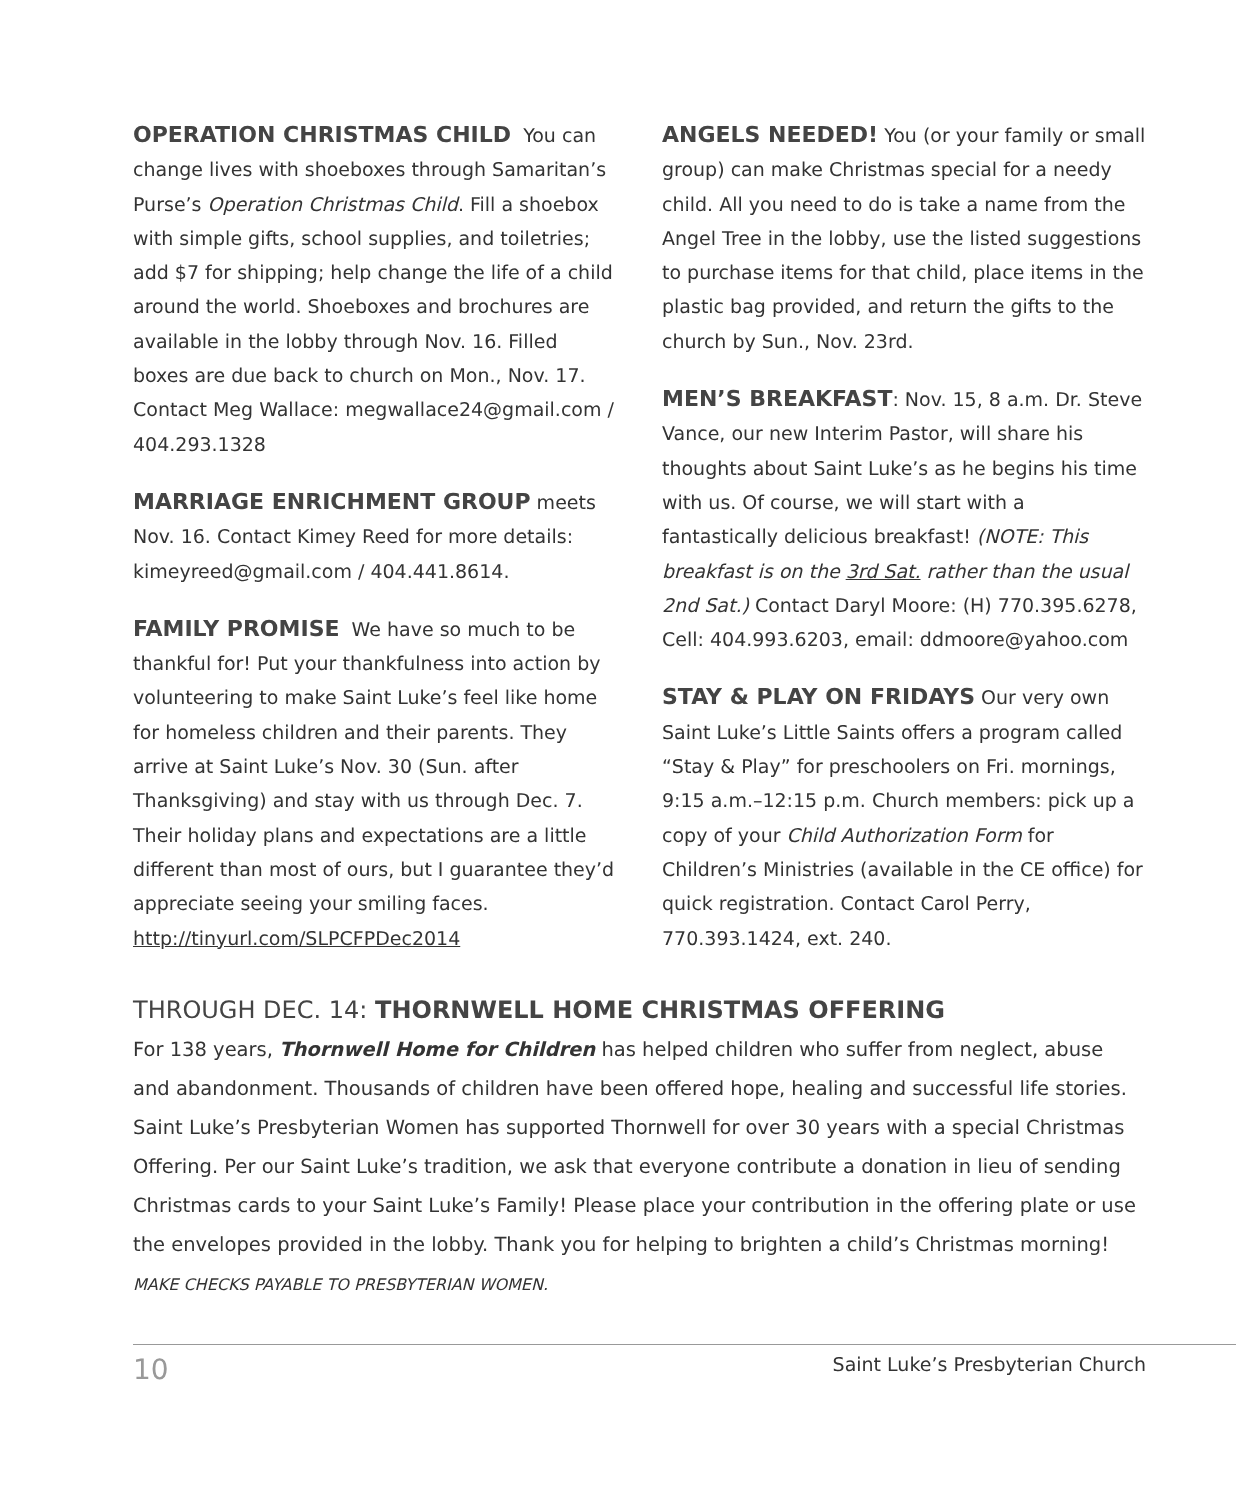OPERATION CHRISTMAS CHILD You can change lives with shoeboxes through Samaritan’s Purse’s Operation Christmas Child. Fill a shoebox with simple gifts, school supplies, and toiletries; add $7 for shipping; help change the life of a child around the world. Shoeboxes and brochures are available in the lobby through Nov. 16. Filled boxes are due back to church on Mon., Nov. 17. Contact Meg Wallace: megwallace24@gmail.com / 404.293.1328
MARRIAGE ENRICHMENT GROUP meets Nov. 16. Contact Kimey Reed for more details: kimeyreed@gmail.com / 404.441.8614.
FAMILY PROMISE We have so much to be thankful for! Put your thankfulness into action by volunteering to make Saint Luke’s feel like home for homeless children and their parents. They arrive at Saint Luke’s Nov. 30 (Sun. after Thanksgiving) and stay with us through Dec. 7. Their holiday plans and expectations are a little different than most of ours, but I guarantee they’d appreciate seeing your smiling faces. http://tinyurl.com/SLPCFPDec2014
ANGELS NEEDED! You (or your family or small group) can make Christmas special for a needy child. All you need to do is take a name from the Angel Tree in the lobby, use the listed suggestions to purchase items for that child, place items in the plastic bag provided, and return the gifts to the church by Sun., Nov. 23rd.
MEN’S BREAKFAST: Nov. 15, 8 a.m. Dr. Steve Vance, our new Interim Pastor, will share his thoughts about Saint Luke’s as he begins his time with us. Of course, we will start with a fantastically delicious breakfast! (NOTE: This breakfast is on the 3rd Sat. rather than the usual 2nd Sat.) Contact Daryl Moore: (H) 770.395.6278, Cell: 404.993.6203, email: ddmoore@yahoo.com
STAY & PLAY ON FRIDAYS Our very own Saint Luke’s Little Saints offers a program called “Stay & Play” for preschoolers on Fri. mornings, 9:15 a.m.–12:15 p.m. Church members: pick up a copy of your Child Authorization Form for Children’s Ministries (available in the CE office) for quick registration. Contact Carol Perry, 770.393.1424, ext. 240.
THROUGH DEC. 14: THORNWELL HOME CHRISTMAS OFFERING
For 138 years, Thornwell Home for Children has helped children who suffer from neglect, abuse and abandonment. Thousands of children have been offered hope, healing and successful life stories. Saint Luke’s Presbyterian Women has supported Thornwell for over 30 years with a special Christmas Offering. Per our Saint Luke’s tradition, we ask that everyone contribute a donation in lieu of sending Christmas cards to your Saint Luke’s Family! Please place your contribution in the offering plate or use the envelopes provided in the lobby. Thank you for helping to brighten a child’s Christmas morning! MAKE CHECKS PAYABLE TO PRESBYTERIAN WOMEN.
10 Saint Luke’s Presbyterian Church